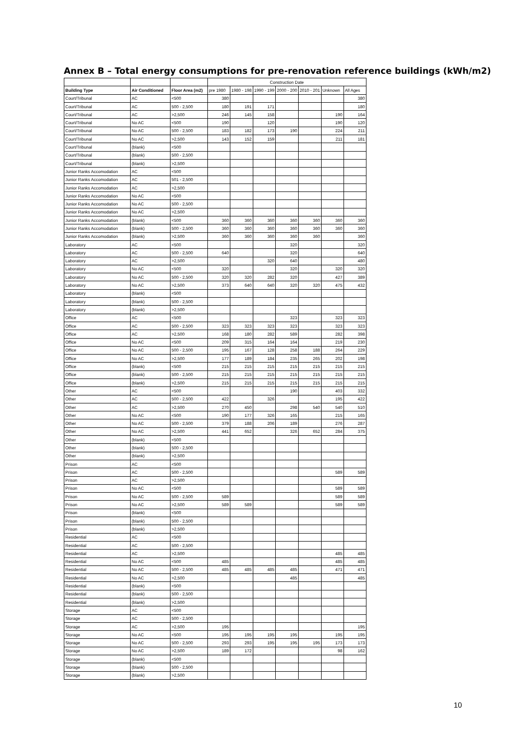Annex B – Total energy consumptions for pre-renovation reference buildings (kWh/m2)
| | | | Construction Date | | | | | | |
| Building Type | Air Conditioned | Floor Area (m2) | pre 1980 | 1980 - 198 | 1990 - 199 | 2000 - 200 | 2010 - 201 | Unknown | All Ages |
| Court/Tribunal | AC | <500 | 380 | | | | | | 380 |
| Court/Tribunal | AC | 500 - 2,500 | 180 | 191 | 171 | | | | 180 |
| Court/Tribunal | AC | >2,500 | 246 | 145 | 158 | | | 190 | 164 |
| Court/Tribunal | No AC | <500 | 190 | | 120 | | | 190 | 120 |
| Court/Tribunal | No AC | 500 - 2,500 | 183 | 182 | 173 | 190 | | 224 | 211 |
| Court/Tribunal | No AC | >2,500 | 143 | 152 | 159 | | | 211 | 181 |
| Court/Tribunal | (blank) | <500 | | | | | | | |
| Court/Tribunal | (blank) | 500 - 2,500 | | | | | | | |
| Court/Tribunal | (blank) | >2,500 | | | | | | | |
| Junior Ranks Accomodation | AC | <500 | | | | | | | |
| Junior Ranks Accomodation | AC | 501 - 2,500 | | | | | | | |
| Junior Ranks Accomodation | AC | >2,500 | | | | | | | |
| Junior Ranks Accomodation | No AC | <500 | | | | | | | |
| Junior Ranks Accomodation | No AC | 500 - 2,500 | | | | | | | |
| Junior Ranks Accomodation | No AC | >2,500 | | | | | | | |
| Junior Ranks Accomodation | (blank) | <500 | 360 | 360 | 360 | 360 | 360 | 360 | 360 |
| Junior Ranks Accomodation | (blank) | 500 - 2,500 | 360 | 360 | 360 | 360 | 360 | 360 | 360 |
| Junior Ranks Accomodation | (blank) | >2,500 | 360 | 360 | 360 | 360 | 360 | | 360 |
| Laboratory | AC | <500 | | | | 320 | | | 320 |
| Laboratory | AC | 500 - 2,500 | 640 | | | 320 | | | 640 |
| Laboratory | AC | >2,500 | | | 320 | 640 | | | 480 |
| Laboratory | No AC | <500 | 320 | | | 320 | | 320 | 320 |
| Laboratory | No AC | 500 - 2,500 | 320 | 320 | 282 | 320 | | 427 | 389 |
| Laboratory | No AC | >2,500 | 373 | 640 | 640 | 320 | 320 | 475 | 432 |
| Laboratory | (blank) | <500 | | | | | | | |
| Laboratory | (blank) | 500 - 2,500 | | | | | | | |
| Laboratory | (blank) | >2,500 | | | | | | | |
| Office | AC | <500 | | | | 323 | | 323 | 323 |
| Office | AC | 500 - 2,500 | 323 | 323 | 323 | 323 | | 323 | 323 |
| Office | AC | >2,500 | 168 | 180 | 282 | 589 | | 282 | 398 |
| Office | No AC | <500 | 209 | 315 | 164 | 164 | | 219 | 230 |
| Office | No AC | 500 - 2,500 | 195 | 167 | 128 | 258 | 188 | 264 | 229 |
| Office | No AC | >2,500 | 177 | 189 | 184 | 235 | 265 | 202 | 198 |
| Office | (blank) | <500 | 215 | 215 | 215 | 215 | 215 | 215 | 215 |
| Office | (blank) | 500 - 2,500 | 215 | 215 | 215 | 215 | 215 | 215 | 215 |
| Office | (blank) | >2,500 | 215 | 215 | 215 | 215 | 215 | 215 | 215 |
| Other | AC | <500 | | | | 190 | | 403 | 332 |
| Other | AC | 500 - 2,500 | 422 | | 326 | | | 195 | 422 |
| Other | AC | >2,500 | 270 | 450 | | 298 | 540 | 540 | 510 |
| Other | No AC | <500 | 190 | 177 | 326 | 165 | | 215 | 165 |
| Other | No AC | 500 - 2,500 | 379 | 188 | 206 | 189 | | 276 | 287 |
| Other | No AC | >2,500 | 441 | 652 | | 326 | 652 | 284 | 375 |
| Other | (blank) | <500 | | | | | | | |
| Other | (blank) | 500 - 2,500 | | | | | | | |
| Other | (blank) | >2,500 | | | | | | | |
| Prison | AC | <500 | | | | | | | |
| Prison | AC | 500 - 2,500 | | | | | | 589 | 589 |
| Prison | AC | >2,500 | | | | | | | |
| Prison | No AC | <500 | | | | | | 589 | 589 |
| Prison | No AC | 500 - 2,500 | 589 | | | | | 589 | 589 |
| Prison | No AC | >2,500 | 589 | 589 | | | | 589 | 589 |
| Prison | (blank) | <500 | | | | | | | |
| Prison | (blank) | 500 - 2,500 | | | | | | | |
| Prison | (blank) | >2,500 | | | | | | | |
| Residential | AC | <500 | | | | | | | |
| Residential | AC | 500 - 2,500 | | | | | | | |
| Residential | AC | >2,500 | | | | | | 485 | 485 |
| Residential | No AC | <500 | 485 | | | | | 485 | 485 |
| Residential | No AC | 500 - 2,500 | 485 | 485 | 485 | 485 | | 471 | 471 |
| Residential | No AC | >2,500 | | | | 485 | | | 485 |
| Residential | (blank) | <500 | | | | | | | |
| Residential | (blank) | 500 - 2,500 | | | | | | | |
| Residential | (blank) | >2,500 | | | | | | | |
| Storage | AC | <500 | | | | | | | |
| Storage | AC | 500 - 2,500 | | | | | | | |
| Storage | AC | >2,500 | 195 | | | | | | 195 |
| Storage | No AC | <500 | 195 | 195 | 195 | 195 | | 195 | 195 |
| Storage | No AC | 500 - 2,500 | 293 | 293 | 195 | 195 | 195 | 173 | 173 |
| Storage | No AC | >2,500 | 189 | 172 | | | | 98 | 162 |
| Storage | (blank) | <500 | | | | | | | |
| Storage | (blank) | 500 - 2,500 | | | | | | | |
| Storage | (blank) | >2,500 | | | | | | | |
10